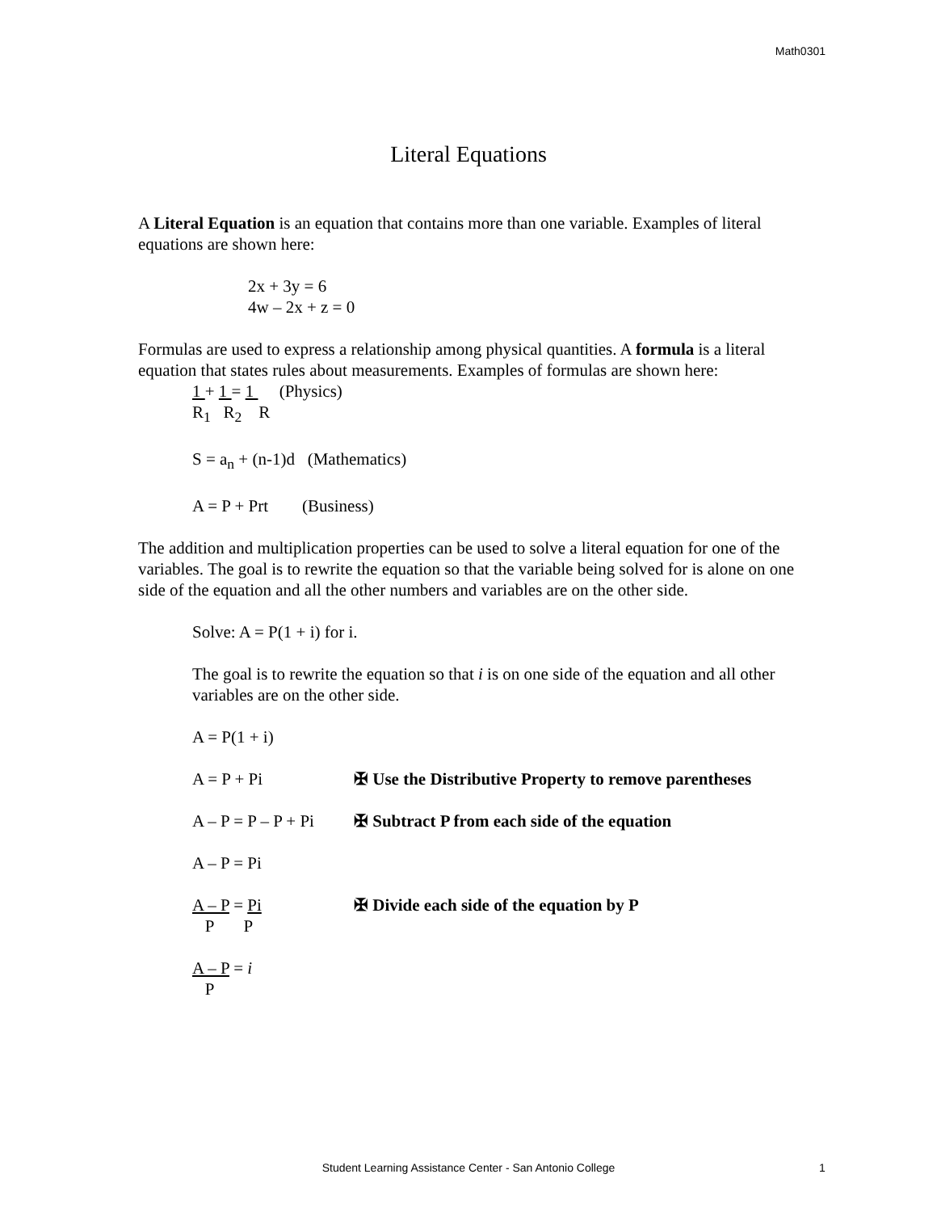Math0301
Literal Equations
A Literal Equation is an equation that contains more than one variable. Examples of literal equations are shown here:
2x + 3y = 6
4w – 2x + z = 0
Formulas are used to express a relationship among physical quantities. A formula is a literal equation that states rules about measurements. Examples of formulas are shown here:
1 + 1 = 1 (Physics)
R<sub>1</sub> R<sub>2</sub> R
S = a<sub>n</sub> + (n-1)d (Mathematics)
A = P + Prt (Business)
The addition and multiplication properties can be used to solve a literal equation for one of the variables. The goal is to rewrite the equation so that the variable being solved for is alone on one side of the equation and all the other numbers and variables are on the other side.
Solve: A = P(1 + i) for i.
The goal is to rewrite the equation so that i is on one side of the equation and all other variables are on the other side.
A = P(1 + i)
A = P + Pi ✠ Use the Distributive Property to remove parentheses
A – P = P – P + Pi ✠ Subtract P from each side of the equation
A – P = Pi
A – P = Pi
P P ✠ Divide each side of the equation by P
A – P = i
P
Student Learning Assistance Center - San Antonio College 1